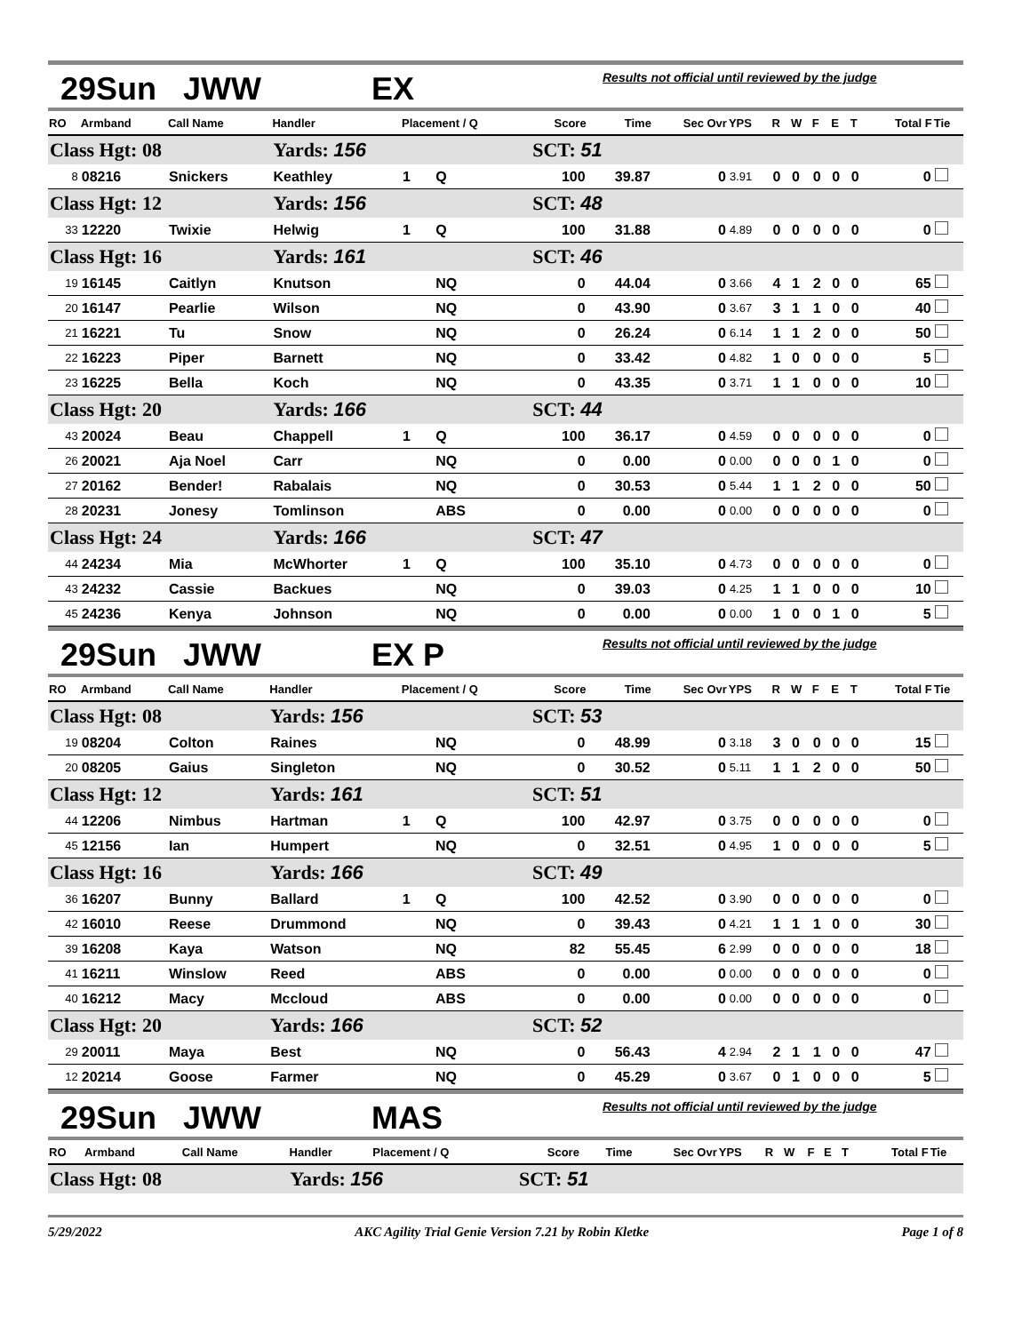29Sun JWW EX Results not official until reviewed by the judge
| RO | Armband | Call Name | Handler | Placement / Q | | Score | Time | Sec Ovr | YPS | R | W | F | E | T | Total F | Tie |
| --- | --- | --- | --- | --- | --- | --- | --- | --- | --- | --- | --- | --- | --- | --- | --- | --- |
| Class Hgt: 08 | | | Yards: 156 | | | SCT: 51 | | | | | | | | | | |
| 8 | 08216 | Snickers | Keathley | 1 | Q | 100 | 39.87 | 0 | 3.91 | 0 | 0 | 0 | 0 | 0 | 0 | |
| Class Hgt: 12 | | | Yards: 156 | | | SCT: 48 | | | | | | | | | | |
| 33 | 12220 | Twixie | Helwig | 1 | Q | 100 | 31.88 | 0 | 4.89 | 0 | 0 | 0 | 0 | 0 | 0 | |
| Class Hgt: 16 | | | Yards: 161 | | | SCT: 46 | | | | | | | | | | |
| 19 | 16145 | Caitlyn | Knutson | | NQ | 0 | 44.04 | 0 | 3.66 | 4 | 1 | 2 | 0 | 0 | 65 | |
| 20 | 16147 | Pearlie | Wilson | | NQ | 0 | 43.90 | 0 | 3.67 | 3 | 1 | 1 | 0 | 0 | 40 | |
| 21 | 16221 | Tu | Snow | | NQ | 0 | 26.24 | 0 | 6.14 | 1 | 1 | 2 | 0 | 0 | 50 | |
| 22 | 16223 | Piper | Barnett | | NQ | 0 | 33.42 | 0 | 4.82 | 1 | 0 | 0 | 0 | 0 | 5 | |
| 23 | 16225 | Bella | Koch | | NQ | 0 | 43.35 | 0 | 3.71 | 1 | 1 | 0 | 0 | 0 | 10 | |
| Class Hgt: 20 | | | Yards: 166 | | | SCT: 44 | | | | | | | | | | |
| 43 | 20024 | Beau | Chappell | 1 | Q | 100 | 36.17 | 0 | 4.59 | 0 | 0 | 0 | 0 | 0 | 0 | |
| 26 | 20021 | Aja Noel | Carr | | NQ | 0 | 0.00 | 0 | 0.00 | 0 | 0 | 0 | 1 | 0 | 0 | |
| 27 | 20162 | Bender! | Rabalais | | NQ | 0 | 30.53 | 0 | 5.44 | 1 | 1 | 2 | 0 | 0 | 50 | |
| 28 | 20231 | Jonesy | Tomlinson | | ABS | 0 | 0.00 | 0 | 0.00 | 0 | 0 | 0 | 0 | 0 | 0 | |
| Class Hgt: 24 | | | Yards: 166 | | | SCT: 47 | | | | | | | | | | |
| 44 | 24234 | Mia | McWhorter | 1 | Q | 100 | 35.10 | 0 | 4.73 | 0 | 0 | 0 | 0 | 0 | 0 | |
| 43 | 24232 | Cassie | Backues | | NQ | 0 | 39.03 | 0 | 4.25 | 1 | 1 | 0 | 0 | 0 | 10 | |
| 45 | 24236 | Kenya | Johnson | | NQ | 0 | 0.00 | 0 | 0.00 | 1 | 0 | 0 | 1 | 0 | 5 | |
29Sun JWW EX P Results not official until reviewed by the judge
| RO | Armband | Call Name | Handler | Placement / Q | | Score | Time | Sec Ovr | YPS | R | W | F | E | T | Total F | Tie |
| --- | --- | --- | --- | --- | --- | --- | --- | --- | --- | --- | --- | --- | --- | --- | --- | --- |
| Class Hgt: 08 | | | Yards: 156 | | | SCT: 53 | | | | | | | | | | |
| 19 | 08204 | Colton | Raines | | NQ | 0 | 48.99 | 0 | 3.18 | 3 | 0 | 0 | 0 | 0 | 15 | |
| 20 | 08205 | Gaius | Singleton | | NQ | 0 | 30.52 | 0 | 5.11 | 1 | 1 | 2 | 0 | 0 | 50 | |
| Class Hgt: 12 | | | Yards: 161 | | | SCT: 51 | | | | | | | | | | |
| 44 | 12206 | Nimbus | Hartman | 1 | Q | 100 | 42.97 | 0 | 3.75 | 0 | 0 | 0 | 0 | 0 | 0 | |
| 45 | 12156 | Ian | Humpert | | NQ | 0 | 32.51 | 0 | 4.95 | 1 | 0 | 0 | 0 | 0 | 5 | |
| Class Hgt: 16 | | | Yards: 166 | | | SCT: 49 | | | | | | | | | | |
| 36 | 16207 | Bunny | Ballard | 1 | Q | 100 | 42.52 | 0 | 3.90 | 0 | 0 | 0 | 0 | 0 | 0 | |
| 42 | 16010 | Reese | Drummond | | NQ | 0 | 39.43 | 0 | 4.21 | 1 | 1 | 1 | 0 | 0 | 30 | |
| 39 | 16208 | Kaya | Watson | | NQ | 82 | 55.45 | 6 | 2.99 | 0 | 0 | 0 | 0 | 0 | 18 | |
| 41 | 16211 | Winslow | Reed | | ABS | 0 | 0.00 | 0 | 0.00 | 0 | 0 | 0 | 0 | 0 | 0 | |
| 40 | 16212 | Macy | Mccloud | | ABS | 0 | 0.00 | 0 | 0.00 | 0 | 0 | 0 | 0 | 0 | 0 | |
| Class Hgt: 20 | | | Yards: 166 | | | SCT: 52 | | | | | | | | | | |
| 29 | 20011 | Maya | Best | | NQ | 0 | 56.43 | 4 | 2.94 | 2 | 1 | 1 | 0 | 0 | 47 | |
| 12 | 20214 | Goose | Farmer | | NQ | 0 | 45.29 | 0 | 3.67 | 0 | 1 | 0 | 0 | 0 | 5 | |
29Sun JWW MAS Results not official until reviewed by the judge
| RO | Armband | Call Name | Handler | Placement / Q | Score | Time | Sec Ovr | YPS | R | W | F | E | T | Total F | Tie |
| --- | --- | --- | --- | --- | --- | --- | --- | --- | --- | --- | --- | --- | --- | --- | --- |
| Class Hgt: 08 | | | Yards: 156 | | SCT: 51 | | | | | | | | | | |
5/29/2022 AKC Agility Trial Genie Version 7.21 by Robin Kletke Page 1 of 8